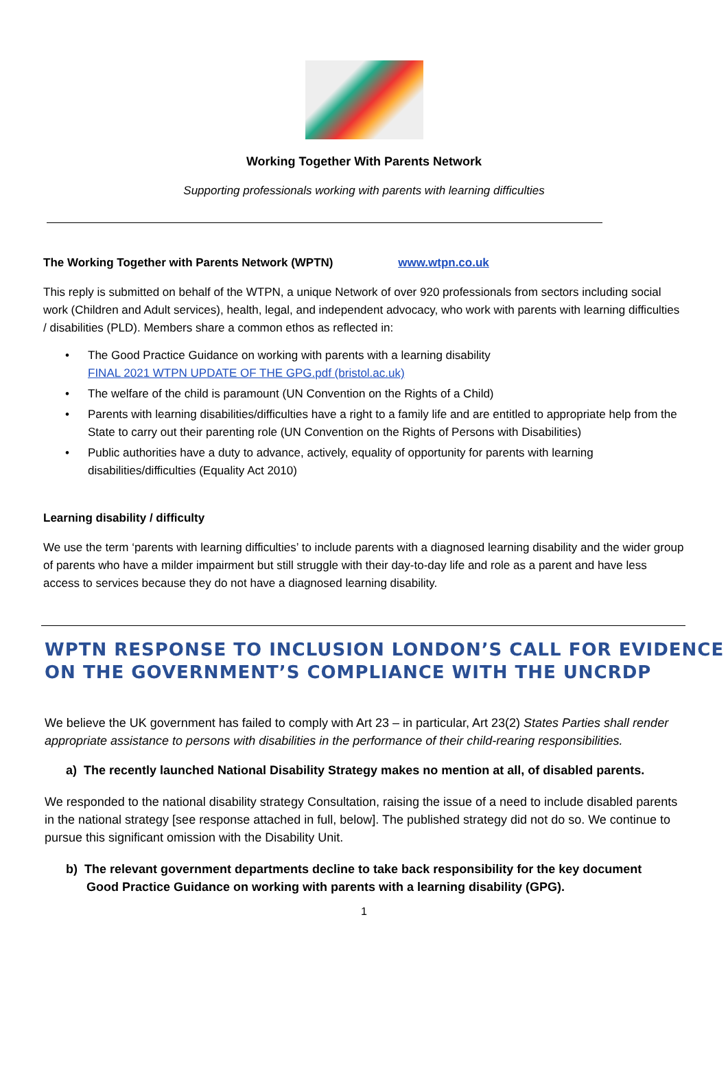Working Together With Parents Network
Supporting professionals working with parents with learning difficulties
The Working Together with Parents Network (WPTN) www.wtpn.co.uk
This reply is submitted on behalf of the WTPN, a unique Network of over 920 professionals from sectors including social work (Children and Adult services), health, legal, and independent advocacy, who work with parents with learning difficulties / disabilities (PLD). Members share a common ethos as reflected in:
• The Good Practice Guidance on working with parents with a learning disability
FINAL 2021 WTPN UPDATE OF THE GPG.pdf (bristol.ac.uk)
• The welfare of the child is paramount (UN Convention on the Rights of a Child)
• Parents with learning disabilities/difficulties have a right to a family life and are entitled to appropriate help from the State to carry out their parenting role (UN Convention on the Rights of Persons with Disabilities)
• Public authorities have a duty to advance, actively, equality of opportunity for parents with learning disabilities/difficulties (Equality Act 2010)
Learning disability / difficulty
We use the term ‘parents with learning difficulties’ to include parents with a diagnosed learning disability and the wider group of parents who have a milder impairment but still struggle with their day-to-day life and role as a parent and have less access to services because they do not have a diagnosed learning disability.
WPTN RESPONSE TO INCLUSION LONDON’S CALL FOR EVIDENCE ON THE GOVERNMENT’S COMPLIANCE WITH THE UNCRDP
We believe the UK government has failed to comply with Art 23 – in particular, Art 23(2) States Parties shall render appropriate assistance to persons with disabilities in the performance of their child-rearing responsibilities.
a) The recently launched National Disability Strategy makes no mention at all, of disabled parents.
We responded to the national disability strategy Consultation, raising the issue of a need to include disabled parents in the national strategy [see response attached in full, below]. The published strategy did not do so. We continue to pursue this significant omission with the Disability Unit.
b) The relevant government departments decline to take back responsibility for the key document
Good Practice Guidance on working with parents with a learning disability (GPG).
1